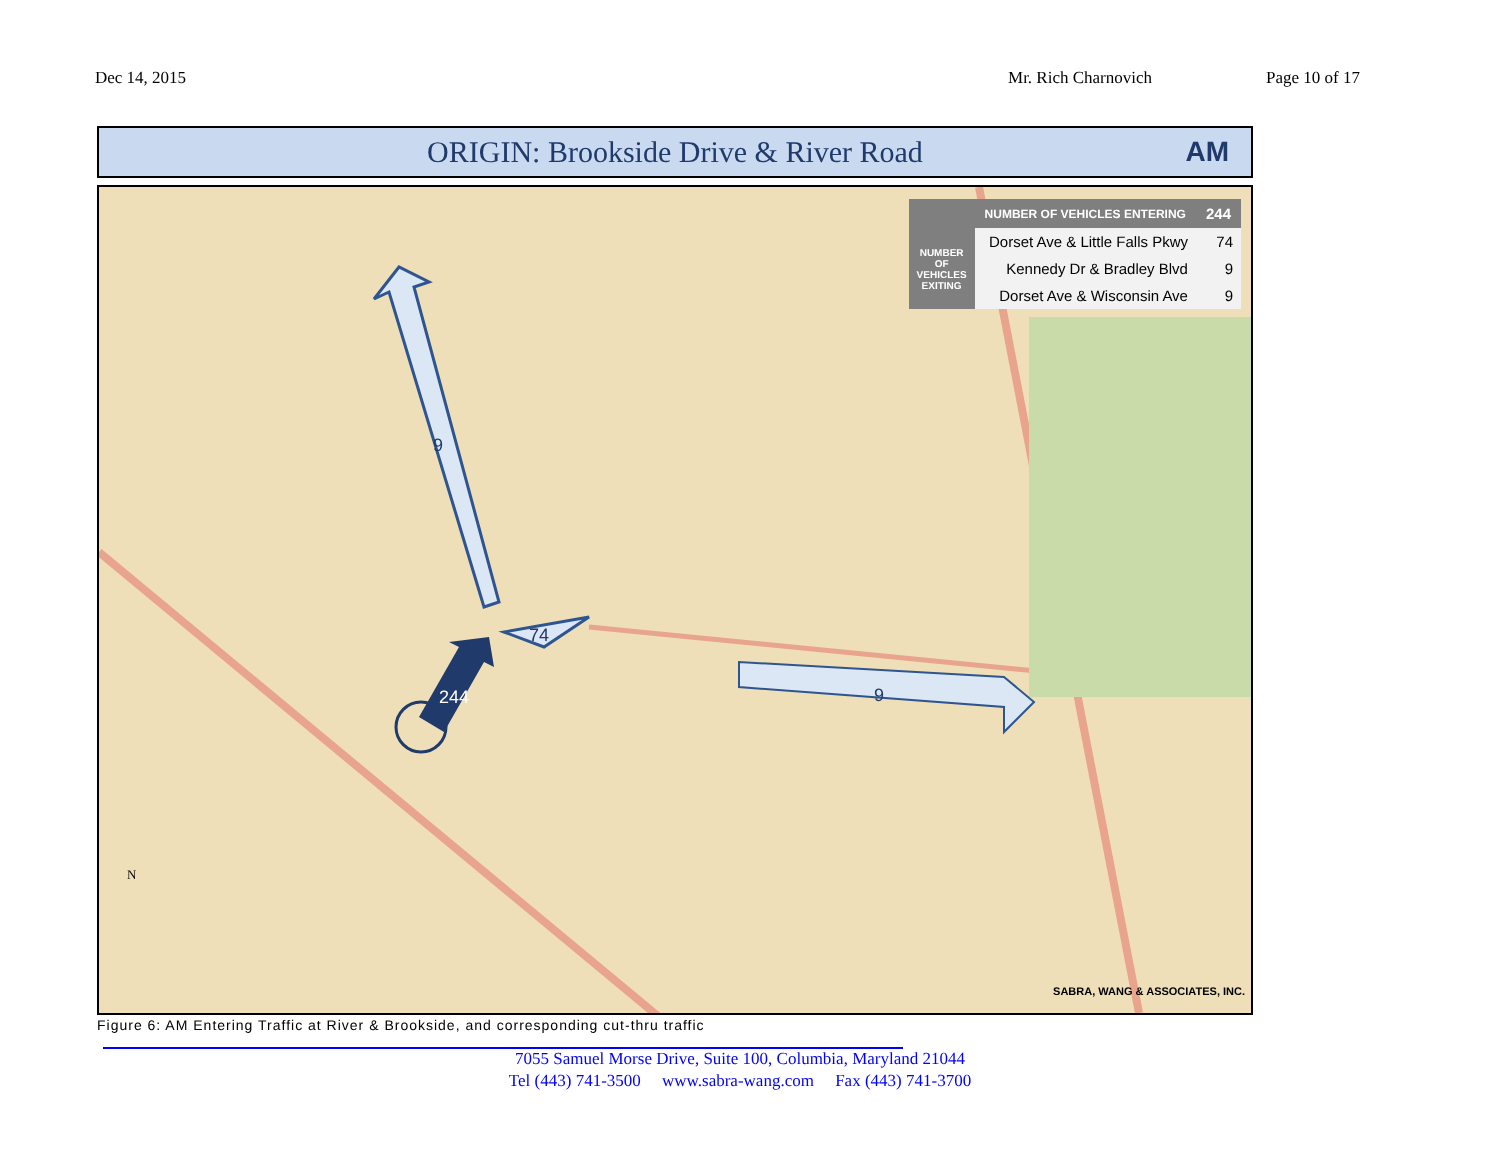Dec 14, 2015 Mr. Rich Charnovich Page 10 of 17
ORIGIN: Brookside Drive & River Road AM
9
74
244 9
| | NUMBER OF VEHICLES ENTERING | 244 |
| --- | --- | --- |
| NUMBER OF VEHICLES EXITING | Dorset Ave & Little Falls Pkwy | 74 |
| | Kennedy Dr & Bradley Blvd | 9 |
| | Dorset Ave & Wisconsin Ave | 9 |
SABRA, WANG & ASSOCIATES, INC.
N
Figure 6: AM Entering Traffic at River & Brookside, and corresponding cut-thru traffic
7055 Samuel Morse Drive, Suite 100, Columbia, Maryland 21044
Tel (443) 741-3500 www.sabra-wang.com Fax (443) 741-3700